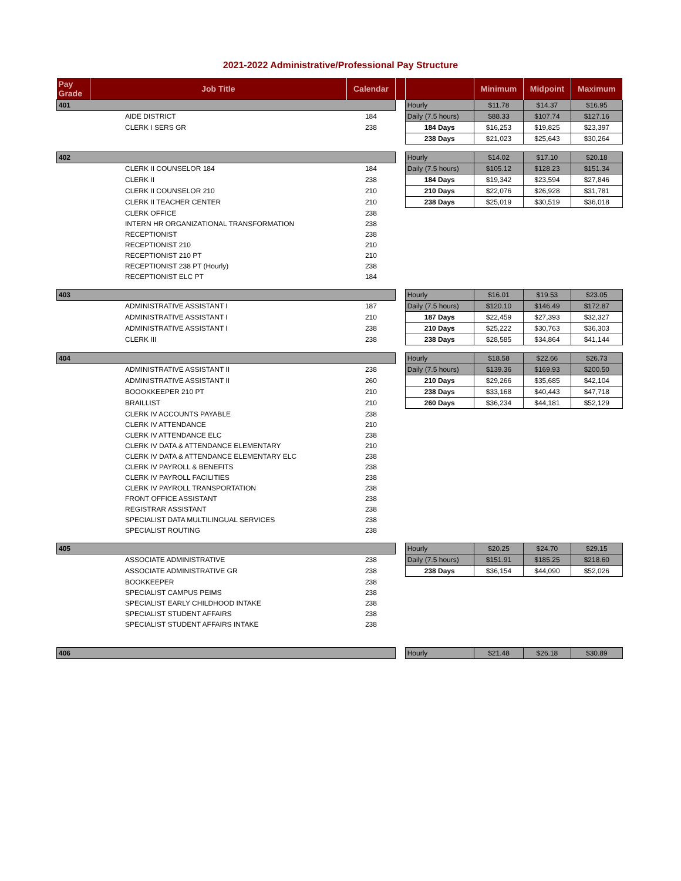2021-2022 Administrative/Professional Pay Structure
| Pay Grade | Job Title | Calendar | | | Minimum | Midpoint | Maximum |
| --- | --- | --- | --- | --- | --- | --- | --- |
| 401 | | | | Hourly | $11.78 | $14.37 | $16.95 |
| | AIDE DISTRICT | 184 | | Daily (7.5 hours) | $88.33 | $107.74 | $127.16 |
| | CLERK I SERS GR | 238 | | 184 Days | $16,253 | $19,825 | $23,397 |
| | | | | 238 Days | $21,023 | $25,643 | $30,264 |
| 402 | | | | Hourly | $14.02 | $17.10 | $20.18 |
| | CLERK II COUNSELOR 184 | 184 | | Daily (7.5 hours) | $105.12 | $128.23 | $151.34 |
| | CLERK II | 238 | | 184 Days | $19,342 | $23,594 | $27,846 |
| | CLERK II COUNSELOR 210 | 210 | | 210 Days | $22,076 | $26,928 | $31,781 |
| | CLERK II TEACHER CENTER | 210 | | 238 Days | $25,019 | $30,519 | $36,018 |
| | CLERK OFFICE | 238 | | | | | |
| | INTERN HR ORGANIZATIONAL TRANSFORMATION | 238 | | | | | |
| | RECEPTIONIST | 238 | | | | | |
| | RECEPTIONIST 210 | 210 | | | | | |
| | RECEPTIONIST 210 PT | 210 | | | | | |
| | RECEPTIONIST 238 PT (Hourly) | 238 | | | | | |
| | RECEPTIONIST ELC PT | 184 | | | | | |
| 403 | | | | Hourly | $16.01 | $19.53 | $23.05 |
| | ADMINISTRATIVE ASSISTANT I | 187 | | Daily (7.5 hours) | $120.10 | $146.49 | $172.87 |
| | ADMINISTRATIVE ASSISTANT I | 210 | | 187 Days | $22,459 | $27,393 | $32,327 |
| | ADMINISTRATIVE ASSISTANT I | 238 | | 210 Days | $25,222 | $30,763 | $36,303 |
| | CLERK III | 238 | | 238 Days | $28,585 | $34,864 | $41,144 |
| 404 | | | | Hourly | $18.58 | $22.66 | $26.73 |
| | ADMINISTRATIVE ASSISTANT II | 238 | | Daily (7.5 hours) | $139.36 | $169.93 | $200.50 |
| | ADMINISTRATIVE ASSISTANT II | 260 | | 210 Days | $29,266 | $35,685 | $42,104 |
| | BOOOKKEEPER 210 PT | 210 | | 238 Days | $33,168 | $40,443 | $47,718 |
| | BRAILLIST | 210 | | 260 Days | $36,234 | $44,181 | $52,129 |
| | CLERK IV ACCOUNTS PAYABLE | 238 | | | | | |
| | CLERK IV ATTENDANCE | 210 | | | | | |
| | CLERK IV ATTENDANCE ELC | 238 | | | | | |
| | CLERK IV DATA & ATTENDANCE ELEMENTARY | 210 | | | | | |
| | CLERK IV DATA & ATTENDANCE ELEMENTARY ELC | 238 | | | | | |
| | CLERK IV PAYROLL & BENEFITS | 238 | | | | | |
| | CLERK IV PAYROLL FACILITIES | 238 | | | | | |
| | CLERK IV PAYROLL TRANSPORTATION | 238 | | | | | |
| | FRONT OFFICE ASSISTANT | 238 | | | | | |
| | REGISTRAR ASSISTANT | 238 | | | | | |
| | SPECIALIST DATA MULTILINGUAL SERVICES | 238 | | | | | |
| | SPECIALIST ROUTING | 238 | | | | | |
| 405 | | | | Hourly | $20.25 | $24.70 | $29.15 |
| | ASSOCIATE ADMINISTRATIVE | 238 | | Daily (7.5 hours) | $151.91 | $185.25 | $218.60 |
| | ASSOCIATE ADMINISTRATIVE GR | 238 | | 238 Days | $36,154 | $44,090 | $52,026 |
| | BOOKKEEPER | 238 | | | | | |
| | SPECIALIST CAMPUS PEIMS | 238 | | | | | |
| | SPECIALIST EARLY CHILDHOOD INTAKE | 238 | | | | | |
| | SPECIALIST STUDENT AFFAIRS | 238 | | | | | |
| | SPECIALIST STUDENT AFFAIRS INTAKE | 238 | | | | | |
| 406 | | | | Hourly | $21.48 | $26.18 | $30.89 |